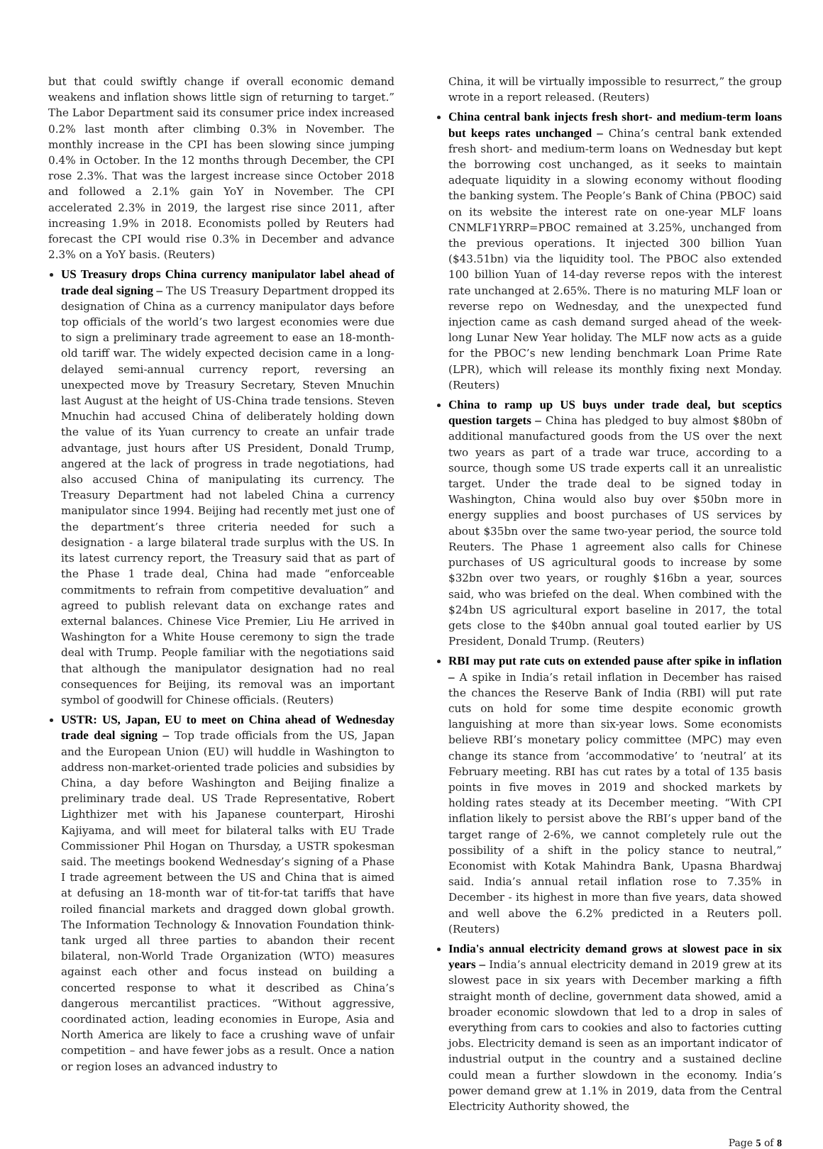but that could swiftly change if overall economic demand weakens and inflation shows little sign of returning to target.” The Labor Department said its consumer price index increased 0.2% last month after climbing 0.3% in November. The monthly increase in the CPI has been slowing since jumping 0.4% in October. In the 12 months through December, the CPI rose 2.3%. That was the largest increase since October 2018 and followed a 2.1% gain YoY in November. The CPI accelerated 2.3% in 2019, the largest rise since 2011, after increasing 1.9% in 2018. Economists polled by Reuters had forecast the CPI would rise 0.3% in December and advance 2.3% on a YoY basis. (Reuters)
US Treasury drops China currency manipulator label ahead of trade deal signing – The US Treasury Department dropped its designation of China as a currency manipulator days before top officials of the world’s two largest economies were due to sign a preliminary trade agreement to ease an 18-month-old tariff war. The widely expected decision came in a long-delayed semi-annual currency report, reversing an unexpected move by Treasury Secretary, Steven Mnuchin last August at the height of US-China trade tensions. Steven Mnuchin had accused China of deliberately holding down the value of its Yuan currency to create an unfair trade advantage, just hours after US President, Donald Trump, angered at the lack of progress in trade negotiations, had also accused China of manipulating its currency. The Treasury Department had not labeled China a currency manipulator since 1994. Beijing had recently met just one of the department’s three criteria needed for such a designation - a large bilateral trade surplus with the US. In its latest currency report, the Treasury said that as part of the Phase 1 trade deal, China had made “enforceable commitments to refrain from competitive devaluation” and agreed to publish relevant data on exchange rates and external balances. Chinese Vice Premier, Liu He arrived in Washington for a White House ceremony to sign the trade deal with Trump. People familiar with the negotiations said that although the manipulator designation had no real consequences for Beijing, its removal was an important symbol of goodwill for Chinese officials. (Reuters)
USTR: US, Japan, EU to meet on China ahead of Wednesday trade deal signing – Top trade officials from the US, Japan and the European Union (EU) will huddle in Washington to address non-market-oriented trade policies and subsidies by China, a day before Washington and Beijing finalize a preliminary trade deal. US Trade Representative, Robert Lighthizer met with his Japanese counterpart, Hiroshi Kajiyama, and will meet for bilateral talks with EU Trade Commissioner Phil Hogan on Thursday, a USTR spokesman said. The meetings bookend Wednesday’s signing of a Phase I trade agreement between the US and China that is aimed at defusing an 18-month war of tit-for-tat tariffs that have roiled financial markets and dragged down global growth. The Information Technology & Innovation Foundation think-tank urged all three parties to abandon their recent bilateral, non-World Trade Organization (WTO) measures against each other and focus instead on building a concerted response to what it described as China’s dangerous mercantilist practices. “Without aggressive, coordinated action, leading economies in Europe, Asia and North America are likely to face a crushing wave of unfair competition – and have fewer jobs as a result. Once a nation or region loses an advanced industry to
China, it will be virtually impossible to resurrect,” the group wrote in a report released. (Reuters)
China central bank injects fresh short- and medium-term loans but keeps rates unchanged – China’s central bank extended fresh short- and medium-term loans on Wednesday but kept the borrowing cost unchanged, as it seeks to maintain adequate liquidity in a slowing economy without flooding the banking system. The People’s Bank of China (PBOC) said on its website the interest rate on one-year MLF loans CNMLF1YRRP=PBOC remained at 3.25%, unchanged from the previous operations. It injected 300 billion Yuan ($43.51bn) via the liquidity tool. The PBOC also extended 100 billion Yuan of 14-day reverse repos with the interest rate unchanged at 2.65%. There is no maturing MLF loan or reverse repo on Wednesday, and the unexpected fund injection came as cash demand surged ahead of the week-long Lunar New Year holiday. The MLF now acts as a guide for the PBOC’s new lending benchmark Loan Prime Rate (LPR), which will release its monthly fixing next Monday. (Reuters)
China to ramp up US buys under trade deal, but sceptics question targets – China has pledged to buy almost $80bn of additional manufactured goods from the US over the next two years as part of a trade war truce, according to a source, though some US trade experts call it an unrealistic target. Under the trade deal to be signed today in Washington, China would also buy over $50bn more in energy supplies and boost purchases of US services by about $35bn over the same two-year period, the source told Reuters. The Phase 1 agreement also calls for Chinese purchases of US agricultural goods to increase by some $32bn over two years, or roughly $16bn a year, sources said, who was briefed on the deal. When combined with the $24bn US agricultural export baseline in 2017, the total gets close to the $40bn annual goal touted earlier by US President, Donald Trump. (Reuters)
RBI may put rate cuts on extended pause after spike in inflation – A spike in India’s retail inflation in December has raised the chances the Reserve Bank of India (RBI) will put rate cuts on hold for some time despite economic growth languishing at more than six-year lows. Some economists believe RBI’s monetary policy committee (MPC) may even change its stance from ‘accommodative’ to ‘neutral’ at its February meeting. RBI has cut rates by a total of 135 basis points in five moves in 2019 and shocked markets by holding rates steady at its December meeting. “With CPI inflation likely to persist above the RBI’s upper band of the target range of 2-6%, we cannot completely rule out the possibility of a shift in the policy stance to neutral,” Economist with Kotak Mahindra Bank, Upasna Bhardwaj said. India’s annual retail inflation rose to 7.35% in December - its highest in more than five years, data showed and well above the 6.2% predicted in a Reuters poll. (Reuters)
India's annual electricity demand grows at slowest pace in six years – India’s annual electricity demand in 2019 grew at its slowest pace in six years with December marking a fifth straight month of decline, government data showed, amid a broader economic slowdown that led to a drop in sales of everything from cars to cookies and also to factories cutting jobs. Electricity demand is seen as an important indicator of industrial output in the country and a sustained decline could mean a further slowdown in the economy. India’s power demand grew at 1.1% in 2019, data from the Central Electricity Authority showed, the
Page 5 of 8